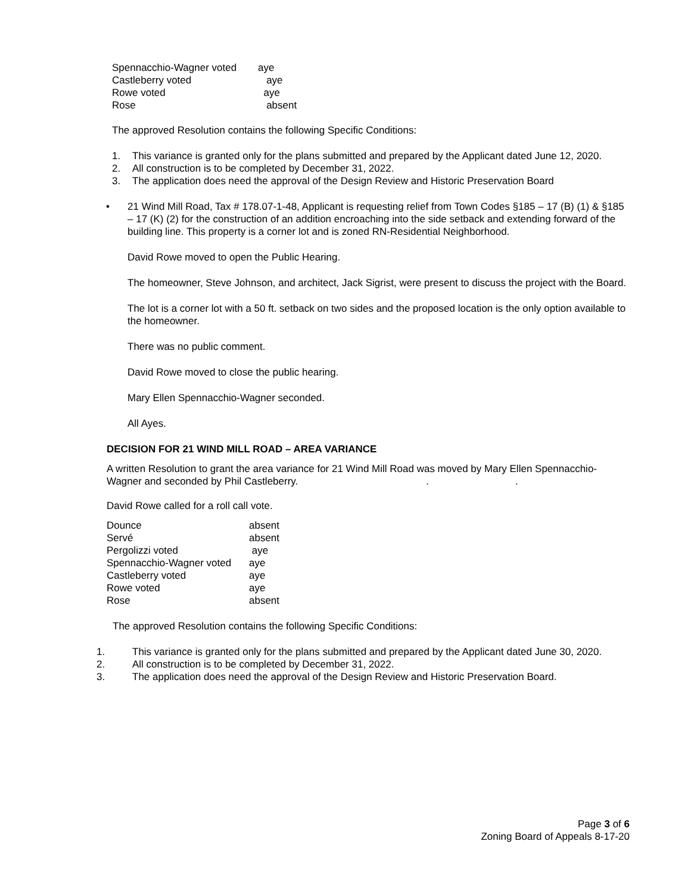| Spennacchio-Wagner voted | aye |
| Castleberry voted | aye |
| Rowe voted | aye |
| Rose | absent |
The approved Resolution contains the following Specific Conditions:
1. This variance is granted only for the plans submitted and prepared by the Applicant dated June 12, 2020.
2. All construction is to be completed by December 31, 2022.
3. The application does need the approval of the Design Review and Historic Preservation Board
• 21 Wind Mill Road, Tax # 178.07-1-48, Applicant is requesting relief from Town Codes §185 – 17 (B) (1) & §185 – 17 (K) (2) for the construction of an addition encroaching into the side setback and extending forward of the building line. This property is a corner lot and is zoned RN-Residential Neighborhood.
David Rowe moved to open the Public Hearing.
The homeowner, Steve Johnson, and architect, Jack Sigrist, were present to discuss the project with the Board.
The lot is a corner lot with a 50 ft. setback on two sides and the proposed location is the only option available to the homeowner.
There was no public comment.
David Rowe moved to close the public hearing.
Mary Ellen Spennacchio-Wagner seconded.
All Ayes.
DECISION FOR 21 WIND MILL ROAD – AREA VARIANCE
A written Resolution to grant the area variance for 21 Wind Mill Road was moved by Mary Ellen Spennacchio-Wagner and seconded by Phil Castleberry...
David Rowe called for a roll call vote.
| Dounce | absent |
| Servé | absent |
| Pergolizzi voted | aye |
| Spennacchio-Wagner voted | aye |
| Castleberry voted | aye |
| Rowe voted | aye |
| Rose | absent |
The approved Resolution contains the following Specific Conditions:
1. This variance is granted only for the plans submitted and prepared by the Applicant dated June 30, 2020.
2. All construction is to be completed by December 31, 2022.
3. The application does need the approval of the Design Review and Historic Preservation Board.
Page 3 of 6
Zoning Board of Appeals 8-17-20